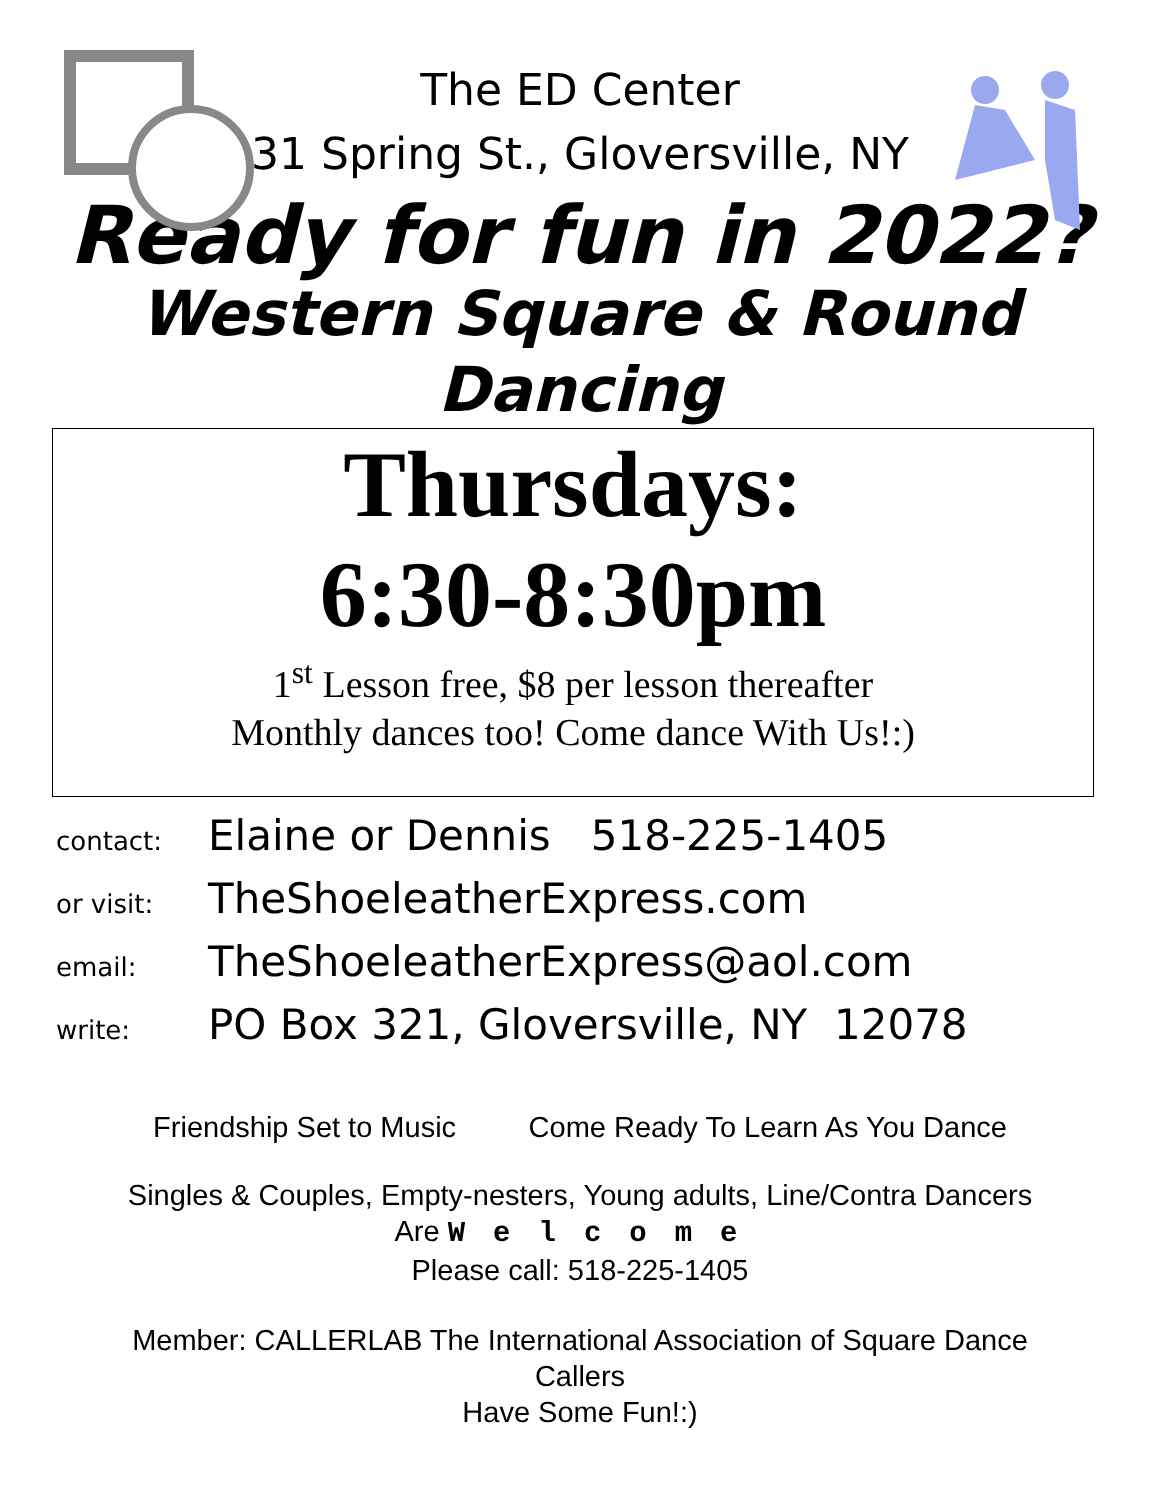The ED Center
31 Spring St., Gloversville, NY
Ready for fun in 2022?
Western Square & Round
Dancing
Thursdays:
6:30-8:30pm
1<sup>st</sup> Lesson free, $8 per lesson thereafter
Monthly dances too! Come dance With Us!:)
contact: Elaine or Dennis 518-225-1405
or visit: TheShoeleatherExpress.com
email: TheShoeleatherExpress@aol.com
write: PO Box 321, Gloversville, NY 12078
Friendship Set to Music Come Ready To Learn As You Dance
Singles & Couples, Empty-nesters, Young adults, Line/Contra Dancers
Are Welcome
Please call: 518-225-1405
Member: CALLERLAB The International Association of Square Dance
Callers
Have Some Fun!:)